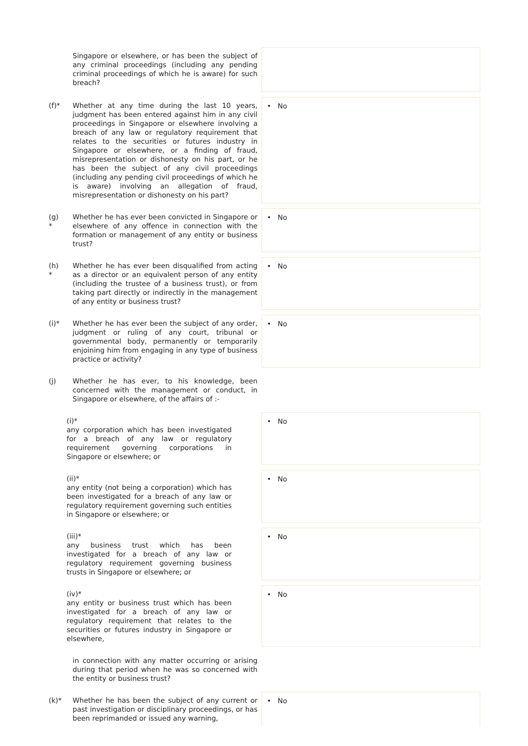| | Singapore or elsewhere, or has been the subject of any criminal proceedings (including any pending criminal proceedings of which he is aware) for such breach? | |
| (f)* | Whether at any time during the last 10 years, judgment has been entered against him in any civil proceedings in Singapore or elsewhere involving a breach of any law or regulatory requirement that relates to the securities or futures industry in Singapore or elsewhere, or a finding of fraud, misrepresentation or dishonesty on his part, or he has been the subject of any civil proceedings (including any pending civil proceedings of which he is aware) involving an allegation of fraud, misrepresentation or dishonesty on his part? | • No |
| (g) * | Whether he has ever been convicted in Singapore or elsewhere of any offence in connection with the formation or management of any entity or business trust? | • No |
| (h) * | Whether he has ever been disqualified from acting as a director or an equivalent person of any entity (including the trustee of a business trust), or from taking part directly or indirectly in the management of any entity or business trust? | • No |
| (i)* | Whether he has ever been the subject of any order, judgment or ruling of any court, tribunal or governmental body, permanently or temporarily enjoining him from engaging in any type of business practice or activity? | • No |
| (j) | Whether he has ever, to his knowledge, been concerned with the management or conduct, in Singapore or elsewhere, of the affairs of :- | |
| (i)* any corporation which has been investigated for a breach of any law or regulatory requirement governing corporations in Singapore or elsewhere; or | | • No |
| (ii)* any entity (not being a corporation) which has been investigated for a breach of any law or regulatory requirement governing such entities in Singapore or elsewhere; or | | • No |
| (iii)* any business trust which has been investigated for a breach of any law or regulatory requirement governing business trusts in Singapore or elsewhere; or | | • No |
| (iv)* any entity or business trust which has been investigated for a breach of any law or regulatory requirement that relates to the securities or futures industry in Singapore or elsewhere, | | • No |
| | in connection with any matter occurring or arising during that period when he was so concerned with the entity or business trust? | |
| (k)* | Whether he has been the subject of any current or past investigation or disciplinary proceedings, or has been reprimanded or issued any warning, | • No |